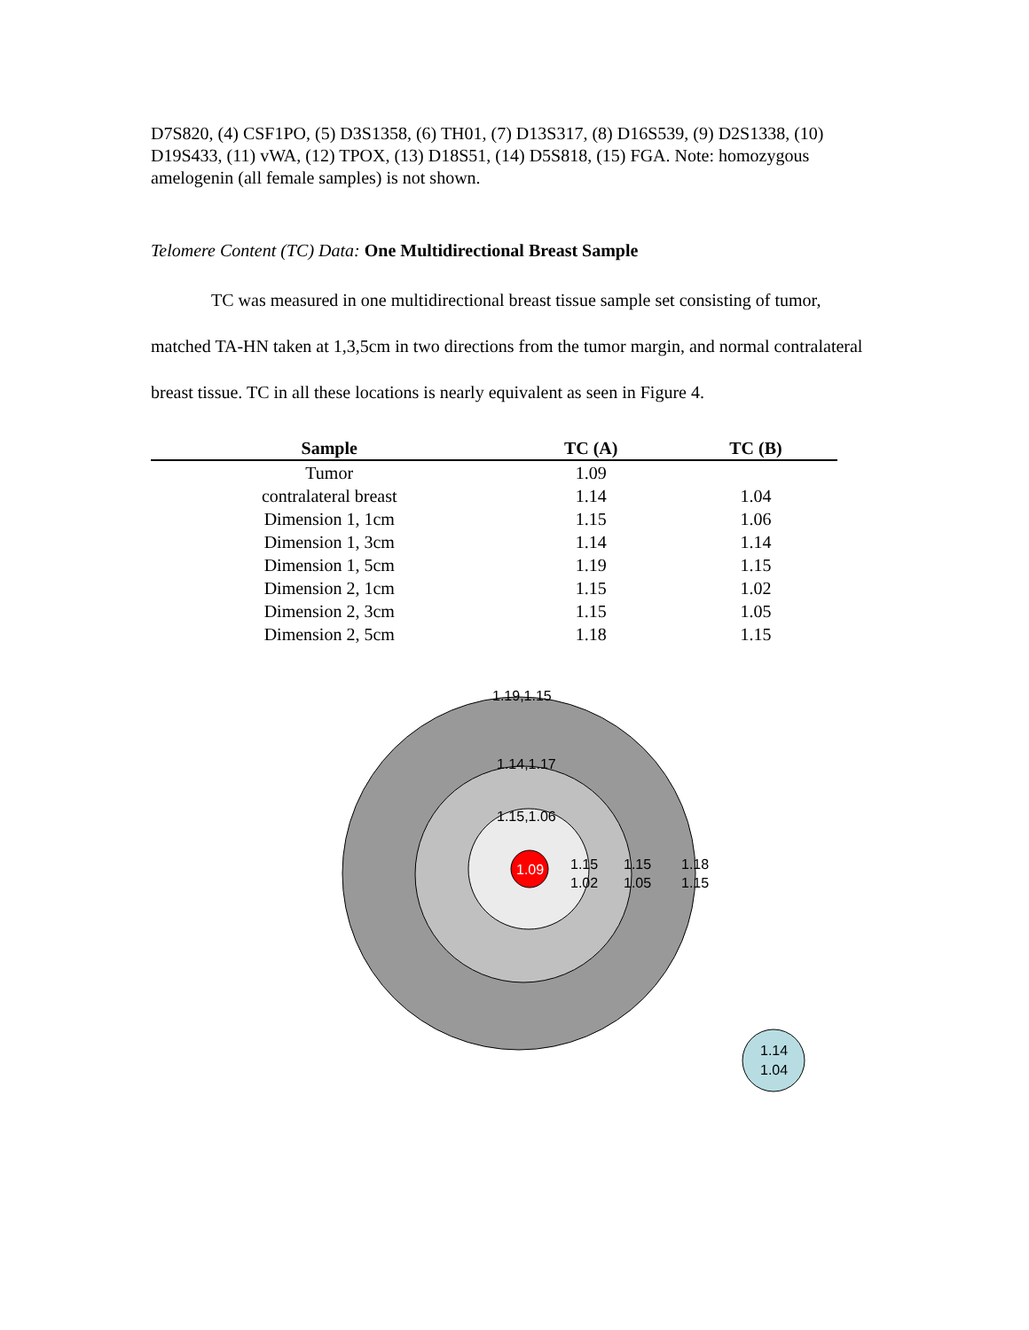D7S820, (4) CSF1PO, (5) D3S1358, (6) TH01, (7) D13S317, (8) D16S539, (9) D2S1338, (10) D19S433, (11) vWA, (12) TPOX, (13) D18S51, (14) D5S818, (15) FGA. Note: homozygous amelogenin (all female samples) is not shown.
Telomere Content (TC) Data: One Multidirectional Breast Sample
TC was measured in one multidirectional breast tissue sample set consisting of tumor, matched TA-HN taken at 1,3,5cm in two directions from the tumor margin, and normal contralateral breast tissue. TC in all these locations is nearly equivalent as seen in Figure 4.
| Sample | TC (A) | TC (B) |
| --- | --- | --- |
| Tumor | 1.09 | |
| contralateral breast | 1.14 | 1.04 |
| Dimension 1, 1cm | 1.15 | 1.06 |
| Dimension 1, 3cm | 1.14 | 1.14 |
| Dimension 1, 5cm | 1.19 | 1.15 |
| Dimension 2, 1cm | 1.15 | 1.02 |
| Dimension 2, 3cm | 1.15 | 1.05 |
| Dimension 2, 5cm | 1.18 | 1.15 |
1.09
1.19,1.15
1.14,1.17
1.15,1.06
1.15
1.02
1.15
1.05
1.18
1.15
1.14
1.04